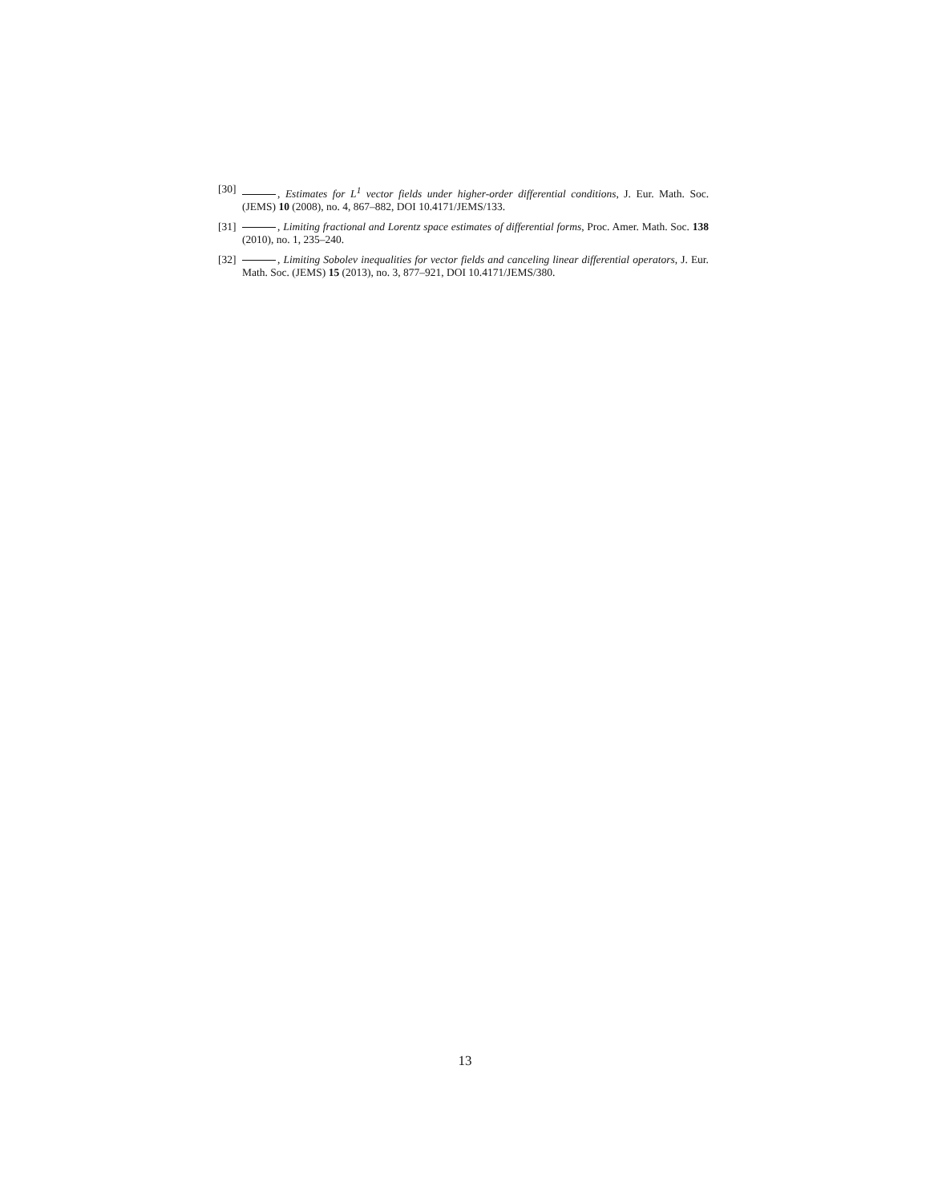[30] , Estimates for L<sup>1</sup> vector fields under higher-order differential conditions, J. Eur. Math. Soc. (JEMS) 10 (2008), no. 4, 867–882, DOI 10.4171/JEMS/133.
[31] , Limiting fractional and Lorentz space estimates of differential forms, Proc. Amer. Math. Soc. 138 (2010), no. 1, 235–240.
[32] , Limiting Sobolev inequalities for vector fields and canceling linear differential operators, J. Eur. Math. Soc. (JEMS) 15 (2013), no. 3, 877–921, DOI 10.4171/JEMS/380.
13